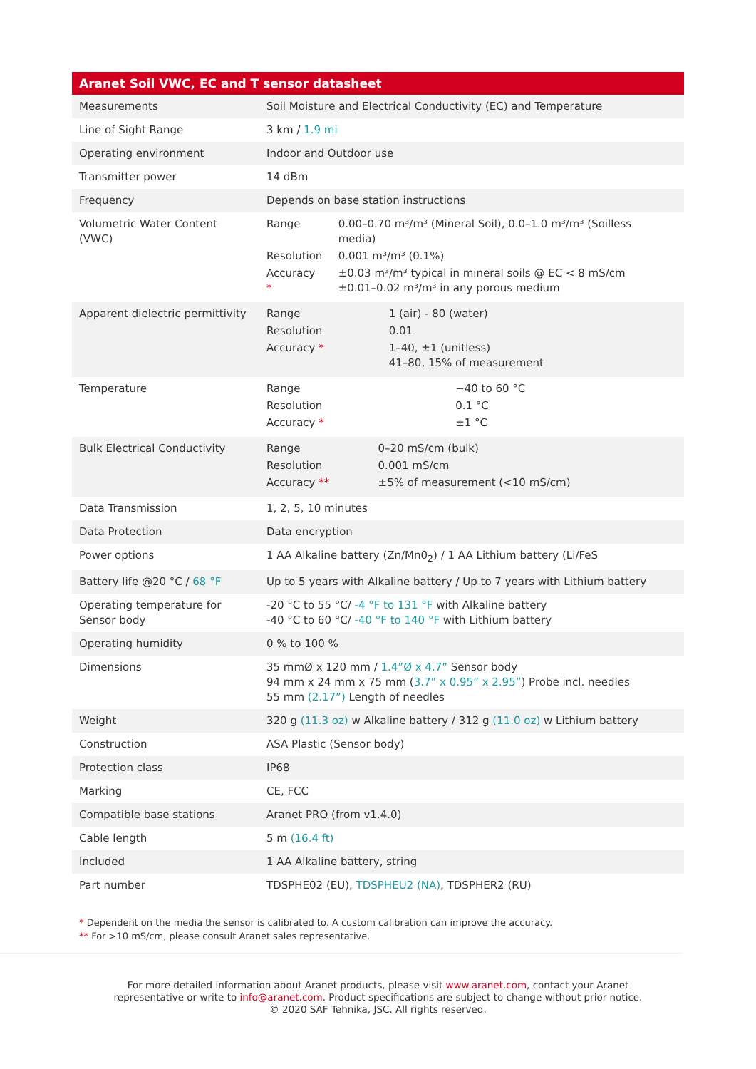| Aranet Soil VWC, EC and T sensor datasheet | |
| --- | --- |
| Measurements | Soil Moisture and Electrical Conductivity (EC) and Temperature |
| Line of Sight Range | 3 km / 1.9 mi |
| Operating environment | Indoor and Outdoor use |
| Transmitter power | 14 dBm |
| Frequency | Depends on base station instructions |
| Volumetric Water Content (VWC) | / Range / 0.00–0.70 m³/m³ (Mineral Soil), 0.0–1.0 m³/m³ (Soilless media) / / Resolution / 0.001 m³/m³ (0.1%) / / Accuracy * / ±0.03 m³/m³ typical in mineral soils @ EC < 8 mS/cm ±0.01–0.02 m³/m³ in any porous medium / |
| Apparent dielectric permittivity | / Range / 1 (air) - 80 (water) / / Resolution / 0.01 / / Accuracy * / 1–40, ±1 (unitless) 41–80, 15% of measurement / |
| Temperature | / Range / −40 to 60 °C / / Resolution / 0.1 °C / / Accuracy * / ±1 °C / |
| Bulk Electrical Conductivity | / Range / 0–20 mS/cm (bulk) / / Resolution / 0.001 mS/cm / / Accuracy ** / ±5% of measurement (<10 mS/cm) / |
| Data Transmission | 1, 2, 5, 10 minutes |
| Data Protection | Data encryption |
| Power options | 1 AA Alkaline battery (Zn/Mn0<sub>2</sub>) / 1 AA Lithium battery (Li/FeS |
| Battery life @20 °C / 68 °F | Up to 5 years with Alkaline battery / Up to 7 years with Lithium battery |
| Operating temperature for Sensor body | -20 °C to 55 °C/ -4 °F to 131 °F with Alkaline battery -40 °C to 60 °C/ -40 °F to 140 °F with Lithium battery |
| Operating humidity | 0 % to 100 % |
| Dimensions | 35 mmØ x 120 mm / 1.4”Ø x 4.7” Sensor body 94 mm x 24 mm x 75 mm ( 3.7” x 0.95” x 2.95” ) Probe incl. needles 55 mm (2.17”) Length of needles |
| Weight | 320 g (11.3 oz) w Alkaline battery / 312 g (11.0 oz) w Lithium battery |
| Construction | ASA Plastic (Sensor body) |
| Protection class | IP68 |
| Marking | CE, FCC |
| Compatible base stations | Aranet PRO (from v1.4.0) |
| Cable length | 5 m (16.4 ft) |
| Included | 1 AA Alkaline battery, string |
| Part number | TDSPHE02 (EU), TDSPHEU2 (NA) , TDSPHER2 (RU) |
* Dependent on the media the sensor is calibrated to. A custom calibration can improve the accuracy.
** For >10 mS/cm, please consult Aranet sales representative.
For more detailed information about Aranet products, please visit www.aranet.com, contact your Aranet
representative or write to info@aranet.com. Product specifications are subject to change without prior notice.
© 2020 SAF Tehnika, JSC. All rights reserved.